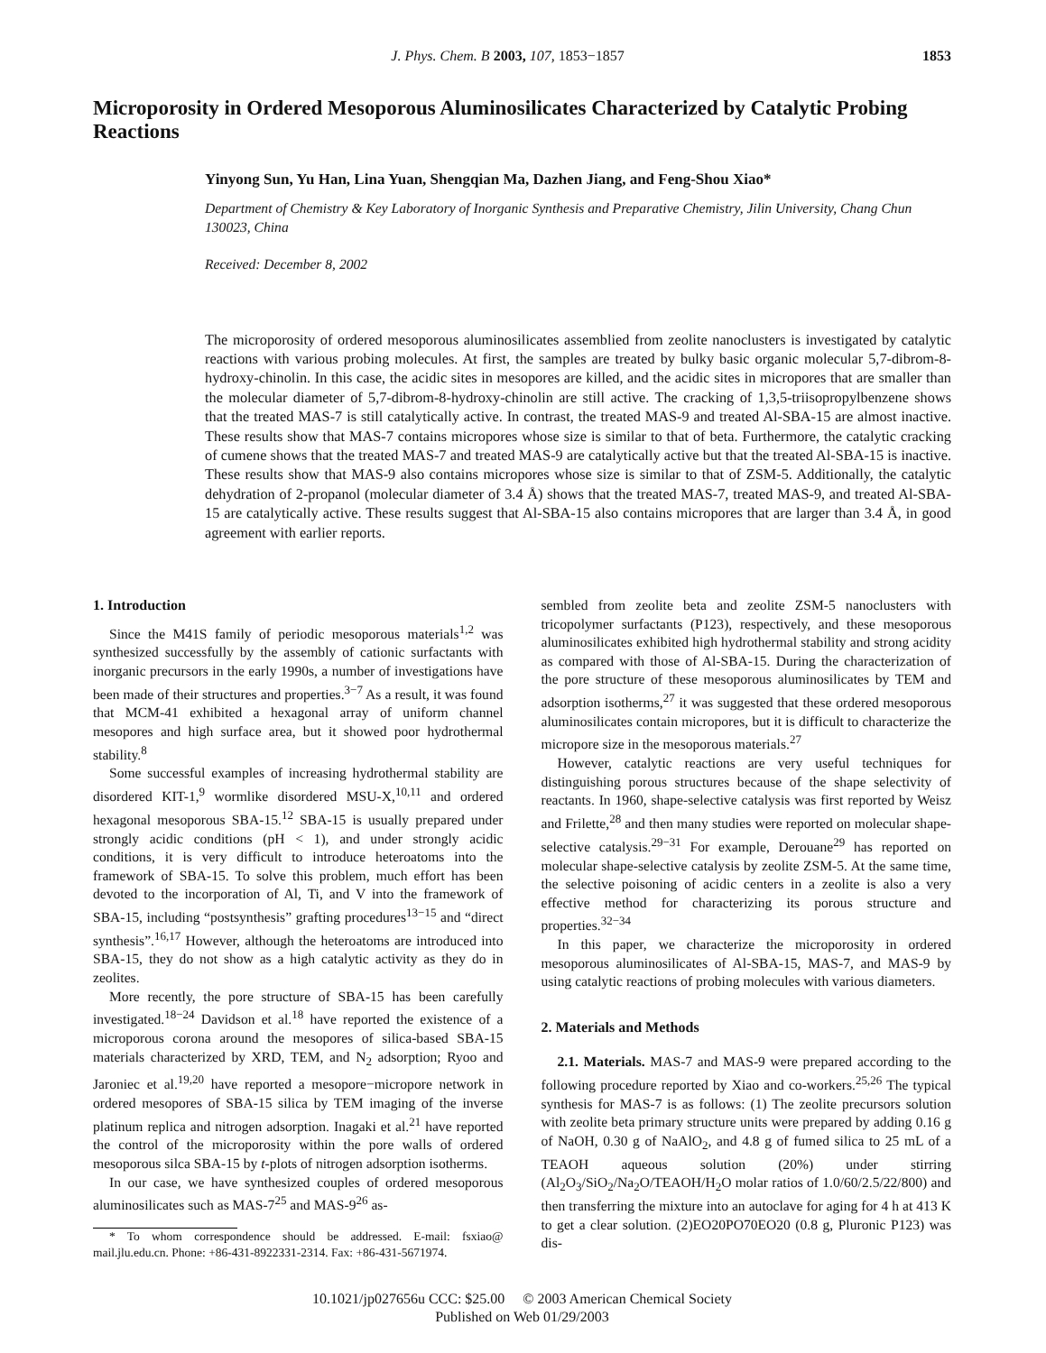J. Phys. Chem. B 2003, 107, 1853−1857 1853
Microporosity in Ordered Mesoporous Aluminosilicates Characterized by Catalytic Probing Reactions
Yinyong Sun, Yu Han, Lina Yuan, Shengqian Ma, Dazhen Jiang, and Feng-Shou Xiao*
Department of Chemistry & Key Laboratory of Inorganic Synthesis and Preparative Chemistry, Jilin University, Chang Chun 130023, China
Received: December 8, 2002
The microporosity of ordered mesoporous aluminosilicates assemblied from zeolite nanoclusters is investigated by catalytic reactions with various probing molecules. At first, the samples are treated by bulky basic organic molecular 5,7-dibrom-8-hydroxy-chinolin. In this case, the acidic sites in mesopores are killed, and the acidic sites in micropores that are smaller than the molecular diameter of 5,7-dibrom-8-hydroxy-chinolin are still active. The cracking of 1,3,5-triisopropylbenzene shows that the treated MAS-7 is still catalytically active. In contrast, the treated MAS-9 and treated Al-SBA-15 are almost inactive. These results show that MAS-7 contains micropores whose size is similar to that of beta. Furthermore, the catalytic cracking of cumene shows that the treated MAS-7 and treated MAS-9 are catalytically active but that the treated Al-SBA-15 is inactive. These results show that MAS-9 also contains micropores whose size is similar to that of ZSM-5. Additionally, the catalytic dehydration of 2-propanol (molecular diameter of 3.4 Å) shows that the treated MAS-7, treated MAS-9, and treated Al-SBA-15 are catalytically active. These results suggest that Al-SBA-15 also contains micropores that are larger than 3.4 Å, in good agreement with earlier reports.
1. Introduction
Since the M41S family of periodic mesoporous materials<sup>1,2</sup> was synthesized successfully by the assembly of cationic surfactants with inorganic precursors in the early 1990s, a number of investigations have been made of their structures and properties.<sup>3−7</sup> As a result, it was found that MCM-41 exhibited a hexagonal array of uniform channel mesopores and high surface area, but it showed poor hydrothermal stability.<sup>8</sup>
Some successful examples of increasing hydrothermal stability are disordered KIT-1,<sup>9</sup> wormlike disordered MSU-X,<sup>10,11</sup> and ordered hexagonal mesoporous SBA-15.<sup>12</sup> SBA-15 is usually prepared under strongly acidic conditions (pH < 1), and under strongly acidic conditions, it is very difficult to introduce heteroatoms into the framework of SBA-15. To solve this problem, much effort has been devoted to the incorporation of Al, Ti, and V into the framework of SBA-15, including “postsynthesis” grafting procedures<sup>13−15</sup> and “direct synthesis”.<sup>16,17</sup> However, although the heteroatoms are introduced into SBA-15, they do not show as a high catalytic activity as they do in zeolites.
More recently, the pore structure of SBA-15 has been carefully investigated.<sup>18−24</sup> Davidson et al.<sup>18</sup> have reported the existence of a microporous corona around the mesopores of silica-based SBA-15 materials characterized by XRD, TEM, and N<sub>2</sub> adsorption; Ryoo and Jaroniec et al.<sup>19,20</sup> have reported a mesopore−micropore network in ordered mesopores of SBA-15 silica by TEM imaging of the inverse platinum replica and nitrogen adsorption. Inagaki et al.<sup>21</sup> have reported the control of the microporosity within the pore walls of ordered mesoporous silca SBA-15 by t-plots of nitrogen adsorption isotherms.
In our case, we have synthesized couples of ordered mesoporous aluminosilicates such as MAS-7<sup>25</sup> and MAS-9<sup>26</sup> as-
* To whom correspondence should be addressed. E-mail: fsxiao@ mail.jlu.edu.cn. Phone: +86-431-8922331-2314. Fax: +86-431-5671974.
sembled from zeolite beta and zeolite ZSM-5 nanoclusters with tricopolymer surfactants (P123), respectively, and these mesoporous aluminosilicates exhibited high hydrothermal stability and strong acidity as compared with those of Al-SBA-15. During the characterization of the pore structure of these mesoporous aluminosilicates by TEM and adsorption isotherms,<sup>27</sup> it was suggested that these ordered mesoporous aluminosilicates contain micropores, but it is difficult to characterize the micropore size in the mesoporous materials.<sup>27</sup>
However, catalytic reactions are very useful techniques for distinguishing porous structures because of the shape selectivity of reactants. In 1960, shape-selective catalysis was first reported by Weisz and Frilette,<sup>28</sup> and then many studies were reported on molecular shape-selective catalysis.<sup>29−31</sup> For example, Derouane<sup>29</sup> has reported on molecular shape-selective catalysis by zeolite ZSM-5. At the same time, the selective poisoning of acidic centers in a zeolite is also a very effective method for characterizing its porous structure and properties.<sup>32−34</sup>
In this paper, we characterize the microporosity in ordered mesoporous aluminosilicates of Al-SBA-15, MAS-7, and MAS-9 by using catalytic reactions of probing molecules with various diameters.
2. Materials and Methods
2.1. Materials. MAS-7 and MAS-9 were prepared according to the following procedure reported by Xiao and co-workers.<sup>25,26</sup> The typical synthesis for MAS-7 is as follows: (1) The zeolite precursors solution with zeolite beta primary structure units were prepared by adding 0.16 g of NaOH, 0.30 g of NaAlO<sub>2</sub>, and 4.8 g of fumed silica to 25 mL of a TEAOH aqueous solution (20%) under stirring (Al<sub>2</sub>O<sub>3</sub>/SiO<sub>2</sub>/Na<sub>2</sub>O/TEAOH/H<sub>2</sub>O molar ratios of 1.0/60/2.5/22/800) and then transferring the mixture into an autoclave for aging for 4 h at 413 K to get a clear solution. (2)EO20PO70EO20 (0.8 g, Pluronic P123) was dis-
10.1021/jp027656u CCC: $25.00 © 2003 American Chemical Society
Published on Web 01/29/2003